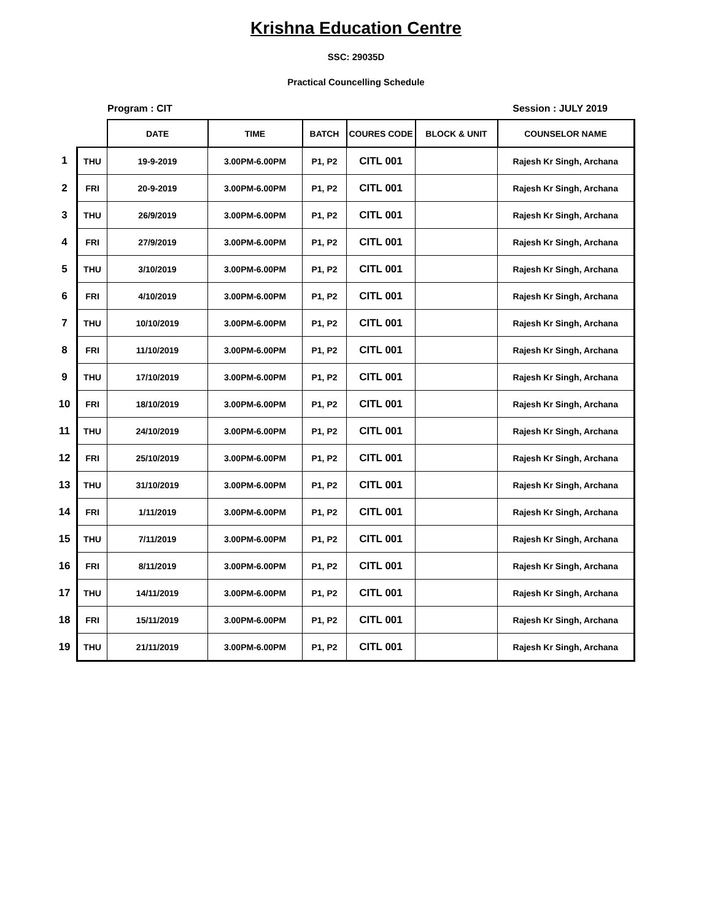Krishna Education Centre
SSC: 29035D
Practical Councelling Schedule
Program : CIT Session : JULY 2019
| | | DATE | TIME | BATCH | COURES CODE | BLOCK & UNIT | COUNSELOR NAME |
| 1 | THU | 19-9-2019 | 3.00PM-6.00PM | P1, P2 | CITL 001 | | Rajesh Kr Singh, Archana |
| 2 | FRI | 20-9-2019 | 3.00PM-6.00PM | P1, P2 | CITL 001 | | Rajesh Kr Singh, Archana |
| 3 | THU | 26/9/2019 | 3.00PM-6.00PM | P1, P2 | CITL 001 | | Rajesh Kr Singh, Archana |
| 4 | FRI | 27/9/2019 | 3.00PM-6.00PM | P1, P2 | CITL 001 | | Rajesh Kr Singh, Archana |
| 5 | THU | 3/10/2019 | 3.00PM-6.00PM | P1, P2 | CITL 001 | | Rajesh Kr Singh, Archana |
| 6 | FRI | 4/10/2019 | 3.00PM-6.00PM | P1, P2 | CITL 001 | | Rajesh Kr Singh, Archana |
| 7 | THU | 10/10/2019 | 3.00PM-6.00PM | P1, P2 | CITL 001 | | Rajesh Kr Singh, Archana |
| 8 | FRI | 11/10/2019 | 3.00PM-6.00PM | P1, P2 | CITL 001 | | Rajesh Kr Singh, Archana |
| 9 | THU | 17/10/2019 | 3.00PM-6.00PM | P1, P2 | CITL 001 | | Rajesh Kr Singh, Archana |
| 10 | FRI | 18/10/2019 | 3.00PM-6.00PM | P1, P2 | CITL 001 | | Rajesh Kr Singh, Archana |
| 11 | THU | 24/10/2019 | 3.00PM-6.00PM | P1, P2 | CITL 001 | | Rajesh Kr Singh, Archana |
| 12 | FRI | 25/10/2019 | 3.00PM-6.00PM | P1, P2 | CITL 001 | | Rajesh Kr Singh, Archana |
| 13 | THU | 31/10/2019 | 3.00PM-6.00PM | P1, P2 | CITL 001 | | Rajesh Kr Singh, Archana |
| 14 | FRI | 1/11/2019 | 3.00PM-6.00PM | P1, P2 | CITL 001 | | Rajesh Kr Singh, Archana |
| 15 | THU | 7/11/2019 | 3.00PM-6.00PM | P1, P2 | CITL 001 | | Rajesh Kr Singh, Archana |
| 16 | FRI | 8/11/2019 | 3.00PM-6.00PM | P1, P2 | CITL 001 | | Rajesh Kr Singh, Archana |
| 17 | THU | 14/11/2019 | 3.00PM-6.00PM | P1, P2 | CITL 001 | | Rajesh Kr Singh, Archana |
| 18 | FRI | 15/11/2019 | 3.00PM-6.00PM | P1, P2 | CITL 001 | | Rajesh Kr Singh, Archana |
| 19 | THU | 21/11/2019 | 3.00PM-6.00PM | P1, P2 | CITL 001 | | Rajesh Kr Singh, Archana |